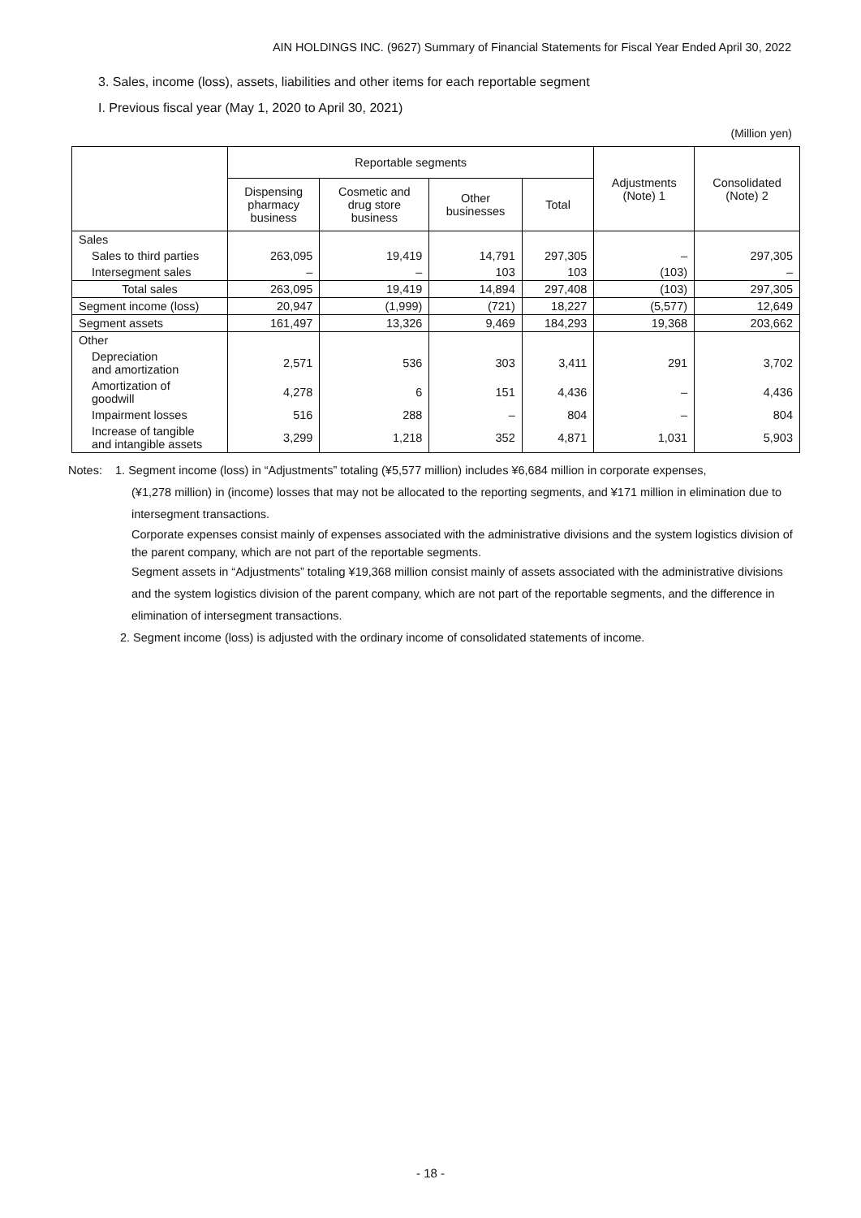AIN HOLDINGS INC. (9627) Summary of Financial Statements for Fiscal Year Ended April 30, 2022
3. Sales, income (loss), assets, liabilities and other items for each reportable segment
I. Previous fiscal year (May 1, 2020 to April 30, 2021)
(Million yen)
| | Reportable segments | | | | Adjustments (Note) 1 | Consolidated (Note) 2 |
| --- | --- | --- | --- | --- | --- | --- |
| | Dispensing pharmacy business | Cosmetic and drug store business | Other businesses | Total | | |
| Sales | | | | | | |
| Sales to third parties | 263,095 | 19,419 | 14,791 | 297,305 | – | 297,305 |
| Intersegment sales | – | – | 103 | 103 | (103) | – |
| Total sales | 263,095 | 19,419 | 14,894 | 297,408 | (103) | 297,305 |
| Segment income (loss) | 20,947 | (1,999) | (721) | 18,227 | (5,577) | 12,649 |
| Segment assets | 161,497 | 13,326 | 9,469 | 184,293 | 19,368 | 203,662 |
| Other | | | | | | |
| Depreciation and amortization | 2,571 | 536 | 303 | 3,411 | 291 | 3,702 |
| Amortization of goodwill | 4,278 | 6 | 151 | 4,436 | – | 4,436 |
| Impairment losses | 516 | 288 | – | 804 | – | 804 |
| Increase of tangible and intangible assets | 3,299 | 1,218 | 352 | 4,871 | 1,031 | 5,903 |
Notes: 1. Segment income (loss) in “Adjustments” totaling (¥5,577 million) includes ¥6,684 million in corporate expenses,
(¥1,278 million) in (income) losses that may not be allocated to the reporting segments, and ¥171 million in elimination due to intersegment transactions.
Corporate expenses consist mainly of expenses associated with the administrative divisions and the system logistics division of the parent company, which are not part of the reportable segments.
Segment assets in “Adjustments” totaling ¥19,368 million consist mainly of assets associated with the administrative divisions and the system logistics division of the parent company, which are not part of the reportable segments, and the difference in elimination of intersegment transactions.
2. Segment income (loss) is adjusted with the ordinary income of consolidated statements of income.
- 18 -